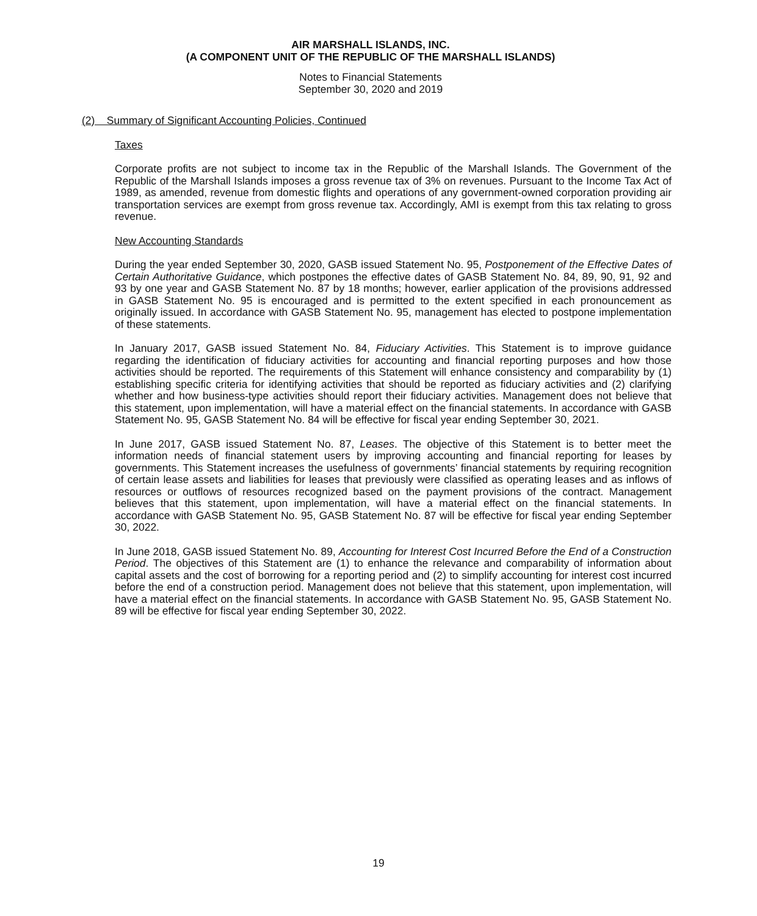AIR MARSHALL ISLANDS, INC.
(A COMPONENT UNIT OF THE REPUBLIC OF THE MARSHALL ISLANDS)
Notes to Financial Statements
September 30, 2020 and 2019
(2) Summary of Significant Accounting Policies, Continued
Taxes
Corporate profits are not subject to income tax in the Republic of the Marshall Islands. The Government of the Republic of the Marshall Islands imposes a gross revenue tax of 3% on revenues. Pursuant to the Income Tax Act of 1989, as amended, revenue from domestic flights and operations of any government-owned corporation providing air transportation services are exempt from gross revenue tax. Accordingly, AMI is exempt from this tax relating to gross revenue.
New Accounting Standards
During the year ended September 30, 2020, GASB issued Statement No. 95, Postponement of the Effective Dates of Certain Authoritative Guidance, which postpones the effective dates of GASB Statement No. 84, 89, 90, 91, 92 and 93 by one year and GASB Statement No. 87 by 18 months; however, earlier application of the provisions addressed in GASB Statement No. 95 is encouraged and is permitted to the extent specified in each pronouncement as originally issued. In accordance with GASB Statement No. 95, management has elected to postpone implementation of these statements.
In January 2017, GASB issued Statement No. 84, Fiduciary Activities. This Statement is to improve guidance regarding the identification of fiduciary activities for accounting and financial reporting purposes and how those activities should be reported. The requirements of this Statement will enhance consistency and comparability by (1) establishing specific criteria for identifying activities that should be reported as fiduciary activities and (2) clarifying whether and how business-type activities should report their fiduciary activities. Management does not believe that this statement, upon implementation, will have a material effect on the financial statements. In accordance with GASB Statement No. 95, GASB Statement No. 84 will be effective for fiscal year ending September 30, 2021.
In June 2017, GASB issued Statement No. 87, Leases. The objective of this Statement is to better meet the information needs of financial statement users by improving accounting and financial reporting for leases by governments. This Statement increases the usefulness of governments’ financial statements by requiring recognition of certain lease assets and liabilities for leases that previously were classified as operating leases and as inflows of resources or outflows of resources recognized based on the payment provisions of the contract. Management believes that this statement, upon implementation, will have a material effect on the financial statements. In accordance with GASB Statement No. 95, GASB Statement No. 87 will be effective for fiscal year ending September 30, 2022.
In June 2018, GASB issued Statement No. 89, Accounting for Interest Cost Incurred Before the End of a Construction Period. The objectives of this Statement are (1) to enhance the relevance and comparability of information about capital assets and the cost of borrowing for a reporting period and (2) to simplify accounting for interest cost incurred before the end of a construction period. Management does not believe that this statement, upon implementation, will have a material effect on the financial statements. In accordance with GASB Statement No. 95, GASB Statement No. 89 will be effective for fiscal year ending September 30, 2022.
19